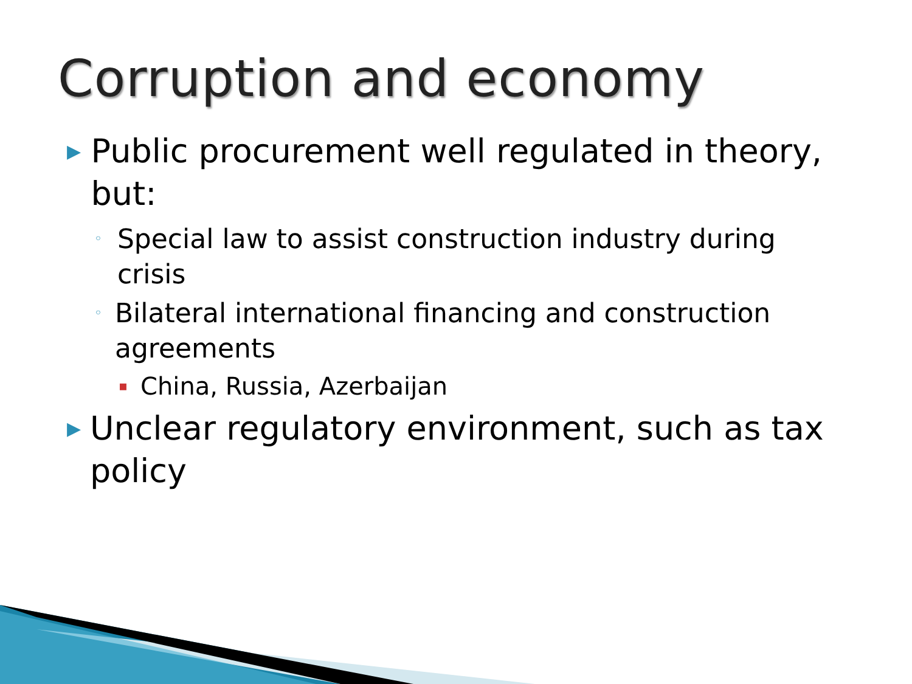Corruption and economy
▶ Public procurement well regulated in theory, but:
◦ Special law to assist construction industry during crisis
◦ Bilateral international financing and construction agreements
▪ China, Russia, Azerbaijan
▶ Unclear regulatory environment, such as tax policy